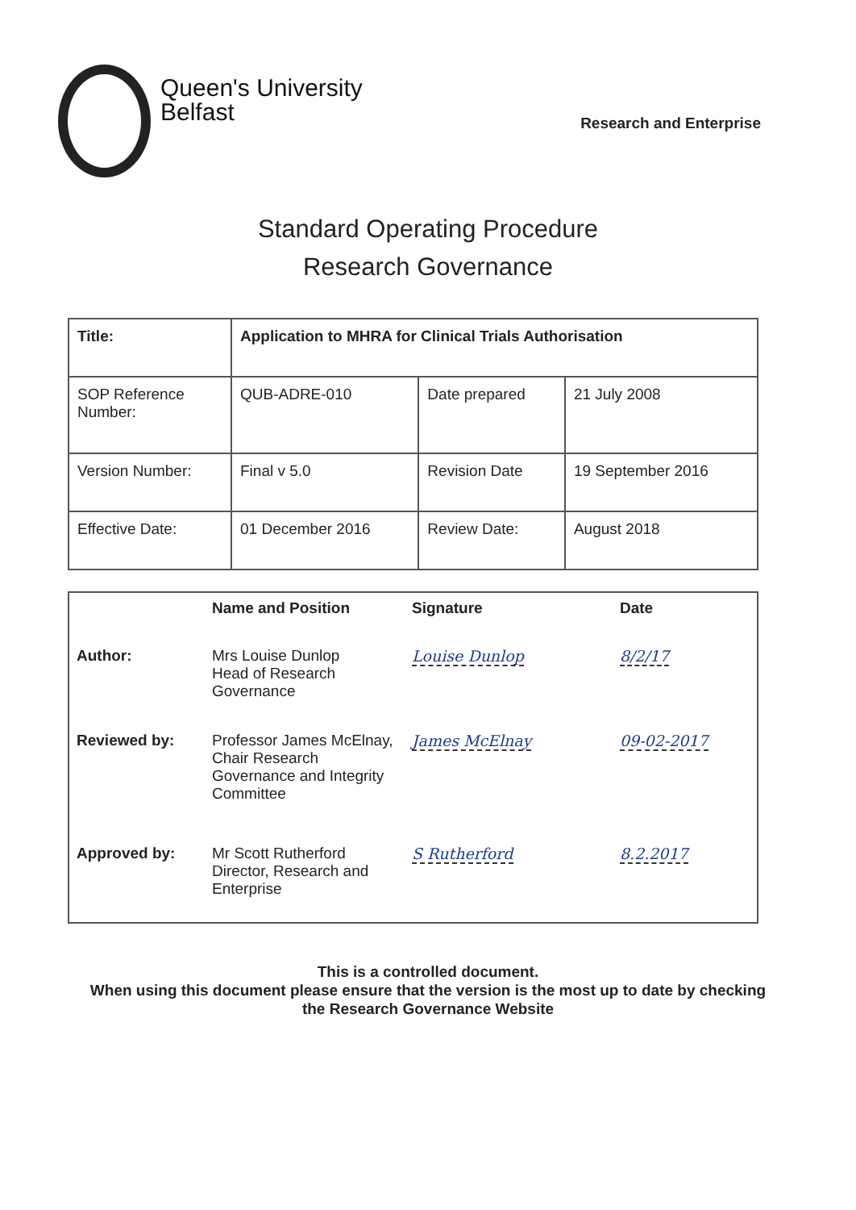Queen's University
Belfast
Research and Enterprise
Standard Operating Procedure
Research Governance
| Title: | Application to MHRA for Clinical Trials Authorisation | | |
| SOP Reference Number: | QUB-ADRE-010 | Date prepared | 21 July 2008 |
| Version Number: | Final v 5.0 | Revision Date | 19 September 2016 |
| Effective Date: | 01 December 2016 | Review Date: | August 2018 |
| | Name and Position | Signature | Date |
| --- | --- | --- | --- |
| Author: | Mrs Louise Dunlop Head of Research Governance | Louise Dunlop | 8/2/17 |
| Reviewed by: | Professor James McElnay, Chair Research Governance and Integrity Committee | James McElnay | 09-02-2017 |
| Approved by: | Mr Scott Rutherford Director, Research and Enterprise | S Rutherford | 8.2.2017 |
This is a controlled document.
When using this document please ensure that the version is the most up to date by checking
the Research Governance Website